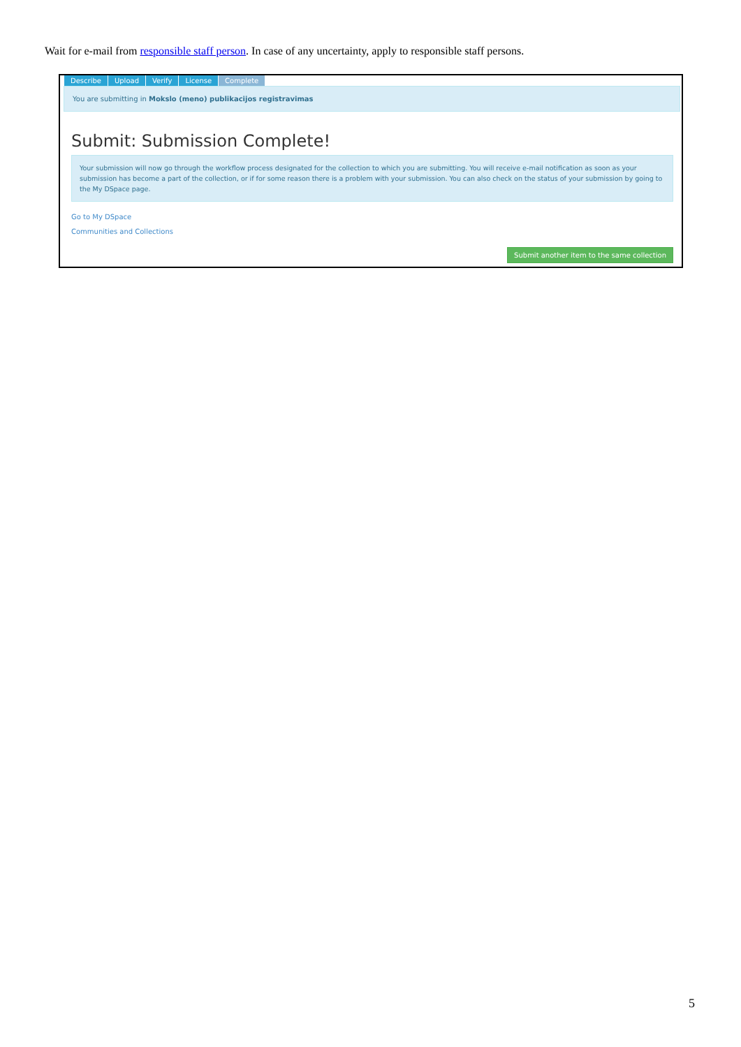Wait for e-mail from responsible staff person. In case of any uncertainty, apply to responsible staff persons.
Describe Upload Verify License Complete
You are submitting in Mokslo (meno) publikacijos registravimas
Submit: Submission Complete!
Your submission will now go through the workflow process designated for the collection to which you are submitting. You will receive e-mail notification as soon as your submission has become a part of the collection, or if for some reason there is a problem with your submission. You can also check on the status of your submission by going to the My DSpace page.
Go to My DSpace
Communities and Collections
Submit another item to the same collection
5